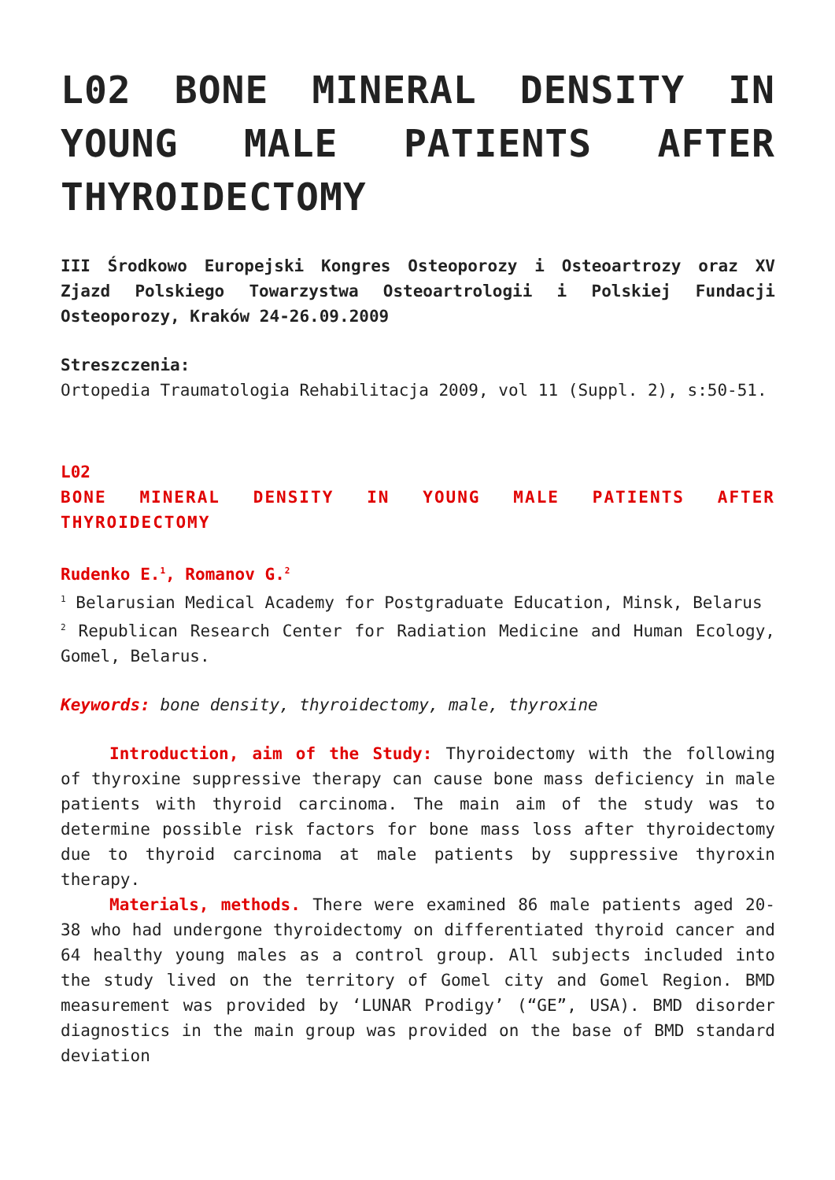L02 BONE MINERAL DENSITY IN YOUNG MALE PATIENTS AFTER THYROIDECTOMY
III Środkowo Europejski Kongres Osteoporozy i Osteoartrozy oraz XV Zjazd Polskiego Towarzystwa Osteoartrologii i Polskiej Fundacji Osteoporozy, Kraków 24-26.09.2009
Streszczenia:
Ortopedia Traumatologia Rehabilitacja 2009, vol 11 (Suppl. 2), s:50-51.
L02
BONE MINERAL DENSITY IN YOUNG MALE PATIENTS AFTER THYROIDECTOMY
Rudenko E.<sup>1</sup>, Romanov G.<sup>2</sup>
<sup>1</sup> Belarusian Medical Academy for Postgraduate Education, Minsk, Belarus
<sup>2</sup> Republican Research Center for Radiation Medicine and Human Ecology, Gomel, Belarus.
Keywords: bone density, thyroidectomy, male, thyroxine
Introduction, aim of the Study: Thyroidectomy with the following of thyroxine suppressive therapy can cause bone mass deficiency in male patients with thyroid carcinoma. The main aim of the study was to determine possible risk factors for bone mass loss after thyroidectomy due to thyroid carcinoma at male patients by suppressive thyroxin therapy.
Materials, methods. There were examined 86 male patients aged 20-38 who had undergone thyroidectomy on differentiated thyroid cancer and 64 healthy young males as a control group. All subjects included into the study lived on the territory of Gomel city and Gomel Region. BMD measurement was provided by ‘LUNAR Prodigy’ (“GE”, USA). BMD disorder diagnostics in the main group was provided on the base of BMD standard deviation